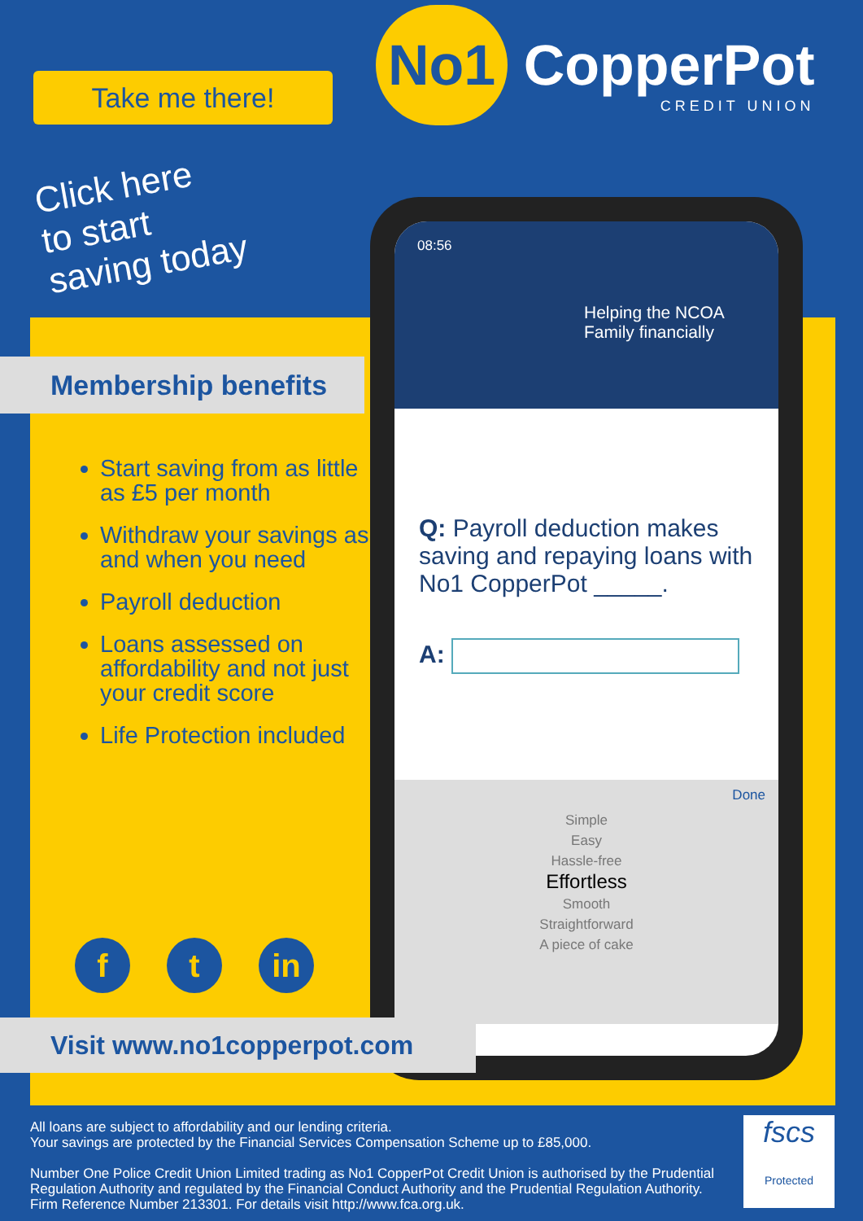Take me there!
Click here
to start
saving today
No1 CopperPot
CREDIT UNION
08:56
Helping the NCOA
Family financially
Q: Payroll deduction makes saving and repaying loans with No1 CopperPot _____.
A:
Done
Simple
Easy
Hassle-free
Effortless
Smooth
Straightforward
A piece of cake
Membership benefits
Start saving from as little as £5 per month
Withdraw your savings as and when you need
Payroll deduction
Loans assessed on affordability and not just your credit score
Life Protection included
f t in
Visit www.no1copperpot.com
All loans are subject to affordability and our lending criteria.
Your savings are protected by the Financial Services Compensation Scheme up to £85,000.
Number One Police Credit Union Limited trading as No1 CopperPot Credit Union is authorised by the Prudential Regulation Authority and regulated by the Financial Conduct Authority and the Prudential Regulation Authority. Firm Reference Number 213301. For details visit http://www.fca.org.uk.
fscs
Protected